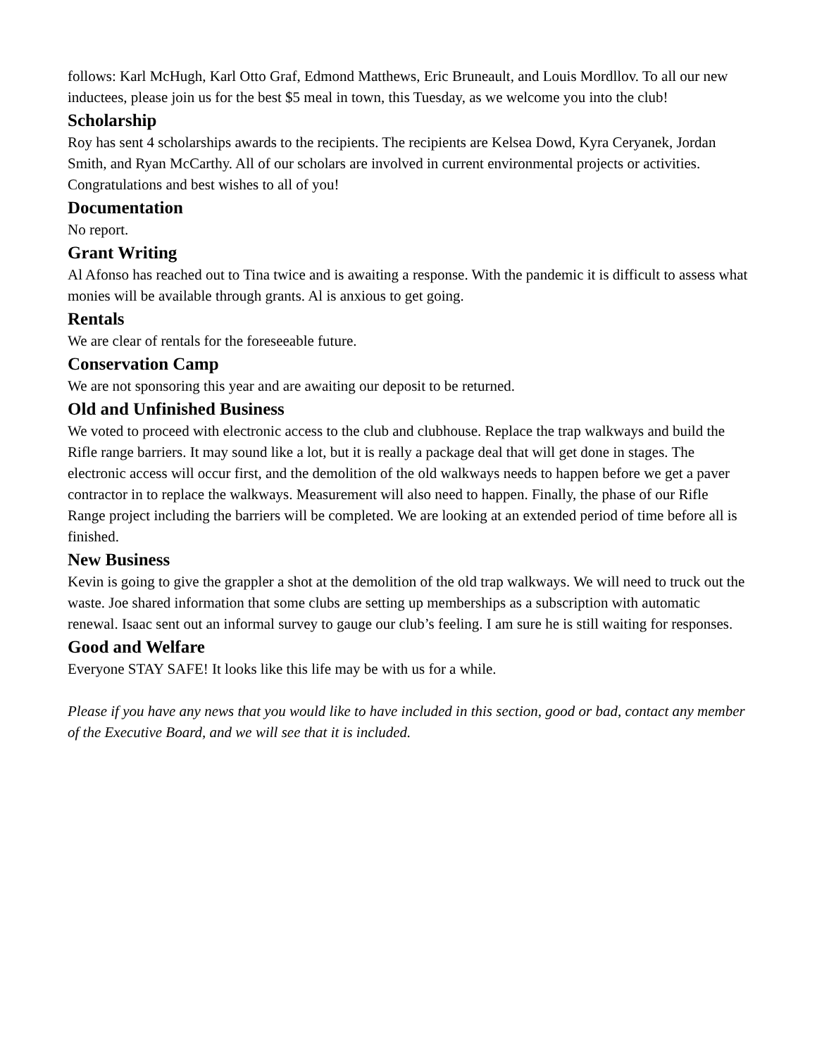follows: Karl McHugh, Karl Otto Graf, Edmond Matthews, Eric Bruneault, and Louis Mordllov. To all our new inductees, please join us for the best $5 meal in town, this Tuesday, as we welcome you into the club!
Scholarship
Roy has sent 4 scholarships awards to the recipients. The recipients are Kelsea Dowd, Kyra Ceryanek, Jordan Smith, and Ryan McCarthy. All of our scholars are involved in current environmental projects or activities. Congratulations and best wishes to all of you!
Documentation
No report.
Grant Writing
Al Afonso has reached out to Tina twice and is awaiting a response. With the pandemic it is difficult to assess what monies will be available through grants. Al is anxious to get going.
Rentals
We are clear of rentals for the foreseeable future.
Conservation Camp
We are not sponsoring this year and are awaiting our deposit to be returned.
Old and Unfinished Business
We voted to proceed with electronic access to the club and clubhouse. Replace the trap walkways and build the Rifle range barriers. It may sound like a lot, but it is really a package deal that will get done in stages. The electronic access will occur first, and the demolition of the old walkways needs to happen before we get a paver contractor in to replace the walkways. Measurement will also need to happen. Finally, the phase of our Rifle Range project including the barriers will be completed. We are looking at an extended period of time before all is finished.
New Business
Kevin is going to give the grappler a shot at the demolition of the old trap walkways. We will need to truck out the waste. Joe shared information that some clubs are setting up memberships as a subscription with automatic renewal. Isaac sent out an informal survey to gauge our club’s feeling. I am sure he is still waiting for responses.
Good and Welfare
Everyone STAY SAFE! It looks like this life may be with us for a while.
Please if you have any news that you would like to have included in this section, good or bad, contact any member of the Executive Board, and we will see that it is included.